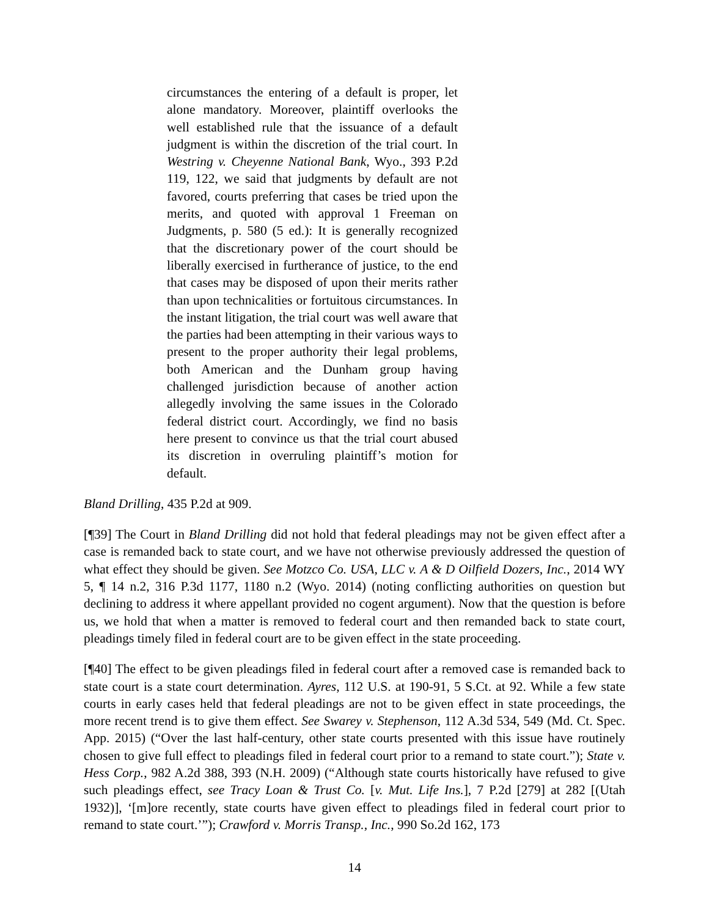circumstances the entering of a default is proper, let alone mandatory. Moreover, plaintiff overlooks the well established rule that the issuance of a default judgment is within the discretion of the trial court. In Westring v. Cheyenne National Bank, Wyo., 393 P.2d 119, 122, we said that judgments by default are not favored, courts preferring that cases be tried upon the merits, and quoted with approval 1 Freeman on Judgments, p. 580 (5 ed.): It is generally recognized that the discretionary power of the court should be liberally exercised in furtherance of justice, to the end that cases may be disposed of upon their merits rather than upon technicalities or fortuitous circumstances. In the instant litigation, the trial court was well aware that the parties had been attempting in their various ways to present to the proper authority their legal problems, both American and the Dunham group having challenged jurisdiction because of another action allegedly involving the same issues in the Colorado federal district court. Accordingly, we find no basis here present to convince us that the trial court abused its discretion in overruling plaintiff’s motion for default.
Bland Drilling, 435 P.2d at 909.
[¶39] The Court in Bland Drilling did not hold that federal pleadings may not be given effect after a case is remanded back to state court, and we have not otherwise previously addressed the question of what effect they should be given. See Motzco Co. USA, LLC v. A & D Oilfield Dozers, Inc., 2014 WY 5, ¶ 14 n.2, 316 P.3d 1177, 1180 n.2 (Wyo. 2014) (noting conflicting authorities on question but declining to address it where appellant provided no cogent argument). Now that the question is before us, we hold that when a matter is removed to federal court and then remanded back to state court, pleadings timely filed in federal court are to be given effect in the state proceeding.
[¶40] The effect to be given pleadings filed in federal court after a removed case is remanded back to state court is a state court determination. Ayres, 112 U.S. at 190-91, 5 S.Ct. at 92. While a few state courts in early cases held that federal pleadings are not to be given effect in state proceedings, the more recent trend is to give them effect. See Swarey v. Stephenson, 112 A.3d 534, 549 (Md. Ct. Spec. App. 2015) (“Over the last half-century, other state courts presented with this issue have routinely chosen to give full effect to pleadings filed in federal court prior to a remand to state court.”); State v. Hess Corp., 982 A.2d 388, 393 (N.H. 2009) (“Although state courts historically have refused to give such pleadings effect, see Tracy Loan & Trust Co. [v. Mut. Life Ins.], 7 P.2d [279] at 282 [(Utah 1932)], ‘[m]ore recently, state courts have given effect to pleadings filed in federal court prior to remand to state court.’”); Crawford v. Morris Transp., Inc., 990 So.2d 162, 173
14